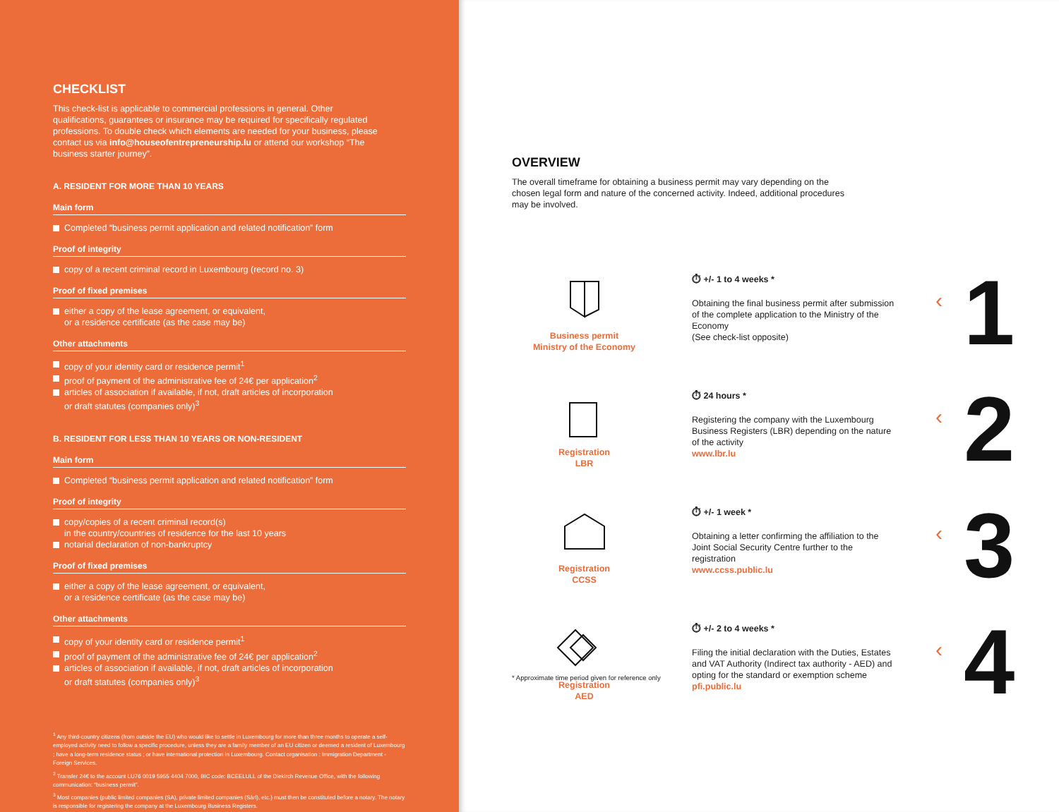CHECKLIST
This check-list is applicable to commercial professions in general. Other qualifications, guarantees or insurance may be required for specifically regulated professions. To double check which elements are needed for your business, please contact us via info@houseofentrepreneurship.lu or attend our workshop “The business starter journey”.
A. RESIDENT FOR MORE THAN 10 YEARS
Main form
Completed “business permit application and related notification” form
Proof of integrity
copy of a recent criminal record in Luxembourg (record no. 3)
Proof of fixed premises
either a copy of the lease agreement, or equivalent,
or a residence certificate (as the case may be)
Other attachments
copy of your identity card or residence permit<sup>1</sup>
proof of payment of the administrative fee of 24€ per application<sup>2</sup>
articles of association if available, if not, draft articles of incorporation
or draft statutes (companies only)<sup>3</sup>
B. RESIDENT FOR LESS THAN 10 YEARS OR NON-RESIDENT
Main form
Completed “business permit application and related notification” form
Proof of integrity
copy/copies of a recent criminal record(s)
in the country/countries of residence for the last 10 years
notarial declaration of non-bankruptcy
Proof of fixed premises
either a copy of the lease agreement, or equivalent,
or a residence certificate (as the case may be)
Other attachments
copy of your identity card or residence permit<sup>1</sup>
proof of payment of the administrative fee of 24€ per application<sup>2</sup>
articles of association if available, if not, draft articles of incorporation
or draft statutes (companies only)<sup>3</sup>
<sup>1</sup> Any third-country citizens (from outside the EU) who would like to settle in Luxembourg for more than three months to operate a self-employed activity need to follow a specific procedure, unless they are a family member of an EU citizen or deemed a resident of Luxembourg ; have a long-term residence status ; or have international protection in Luxembourg. Contact organisation : Immigration Department - Foreign Services.
<sup>2</sup> Transfer 24€ to the account LU76 0019 5955 4404 7000, BIC code: BCEELULL of the Diekirch Revenue Office, with the following communication: “business permit”.
<sup>3</sup> Most companies (public limited companies (SA), private limited companies (Sàrl), etc.) must then be constituted before a notary. The notary is responsible for registering the company at the Luxembourg Business Registers.
OVERVIEW
The overall timeframe for obtaining a business permit may vary depending on the chosen legal form and nature of the concerned activity. Indeed, additional procedures may be involved.
Business permit
Ministry of the Economy
⏱ +/- 1 to 4 weeks *
Obtaining the final business permit after submission of the complete application to the Ministry of the Economy
(See check-list opposite)
‹
1
Registration
LBR
⏱ 24 hours *
Registering the company with the Luxembourg Business Registers (LBR) depending on the nature of the activity
www.lbr.lu
‹
2
Registration
CCSS
⏱ +/- 1 week *
Obtaining a letter confirming the affiliation to the Joint Social Security Centre further to the registration
www.ccss.public.lu
‹
3
Registration
AED
⏱ +/- 2 to 4 weeks *
Filing the initial declaration with the Duties, Estates and VAT Authority (Indirect tax authority - AED) and opting for the standard or exemption scheme
pfi.public.lu
‹
4
* Approximate time period given for reference only